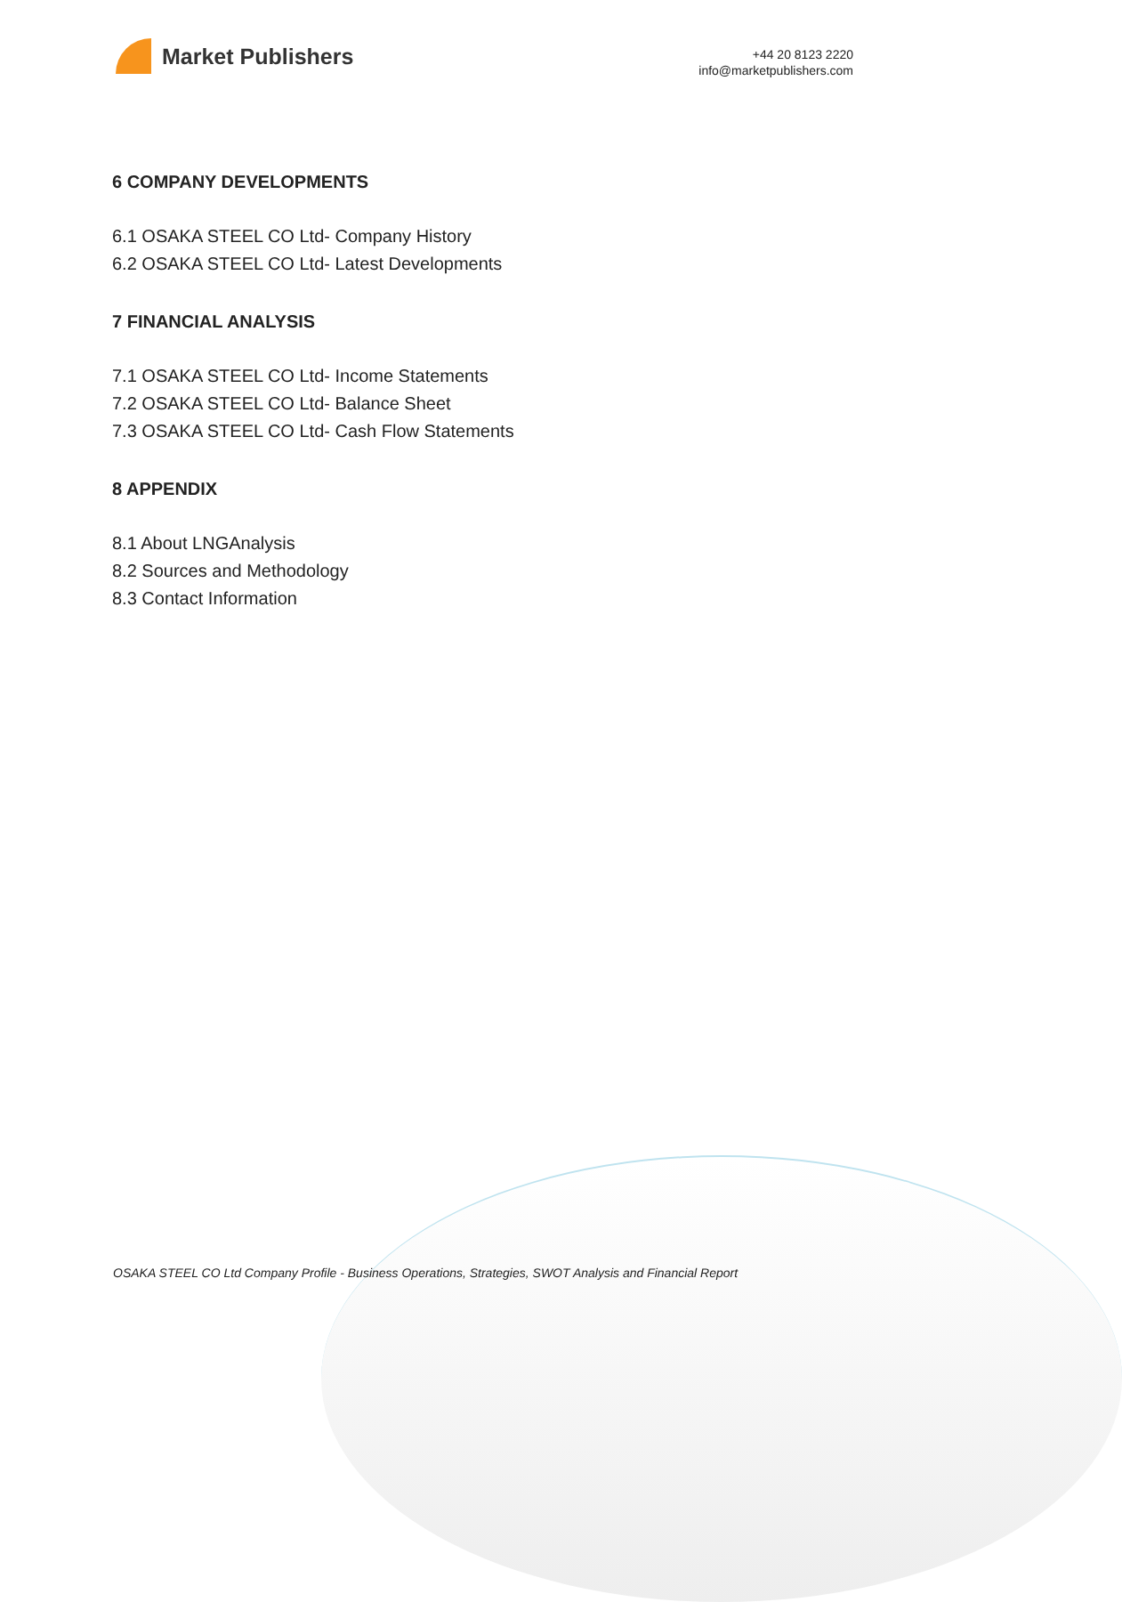Market Publishers
+44 20 8123 2220
info@marketpublishers.com
6 COMPANY DEVELOPMENTS
6.1 OSAKA STEEL CO Ltd- Company History
6.2 OSAKA STEEL CO Ltd- Latest Developments
7 FINANCIAL ANALYSIS
7.1 OSAKA STEEL CO Ltd- Income Statements
7.2 OSAKA STEEL CO Ltd- Balance Sheet
7.3 OSAKA STEEL CO Ltd- Cash Flow Statements
8 APPENDIX
8.1 About LNGAnalysis
8.2 Sources and Methodology
8.3 Contact Information
OSAKA STEEL CO Ltd Company Profile - Business Operations, Strategies, SWOT Analysis and Financial Report